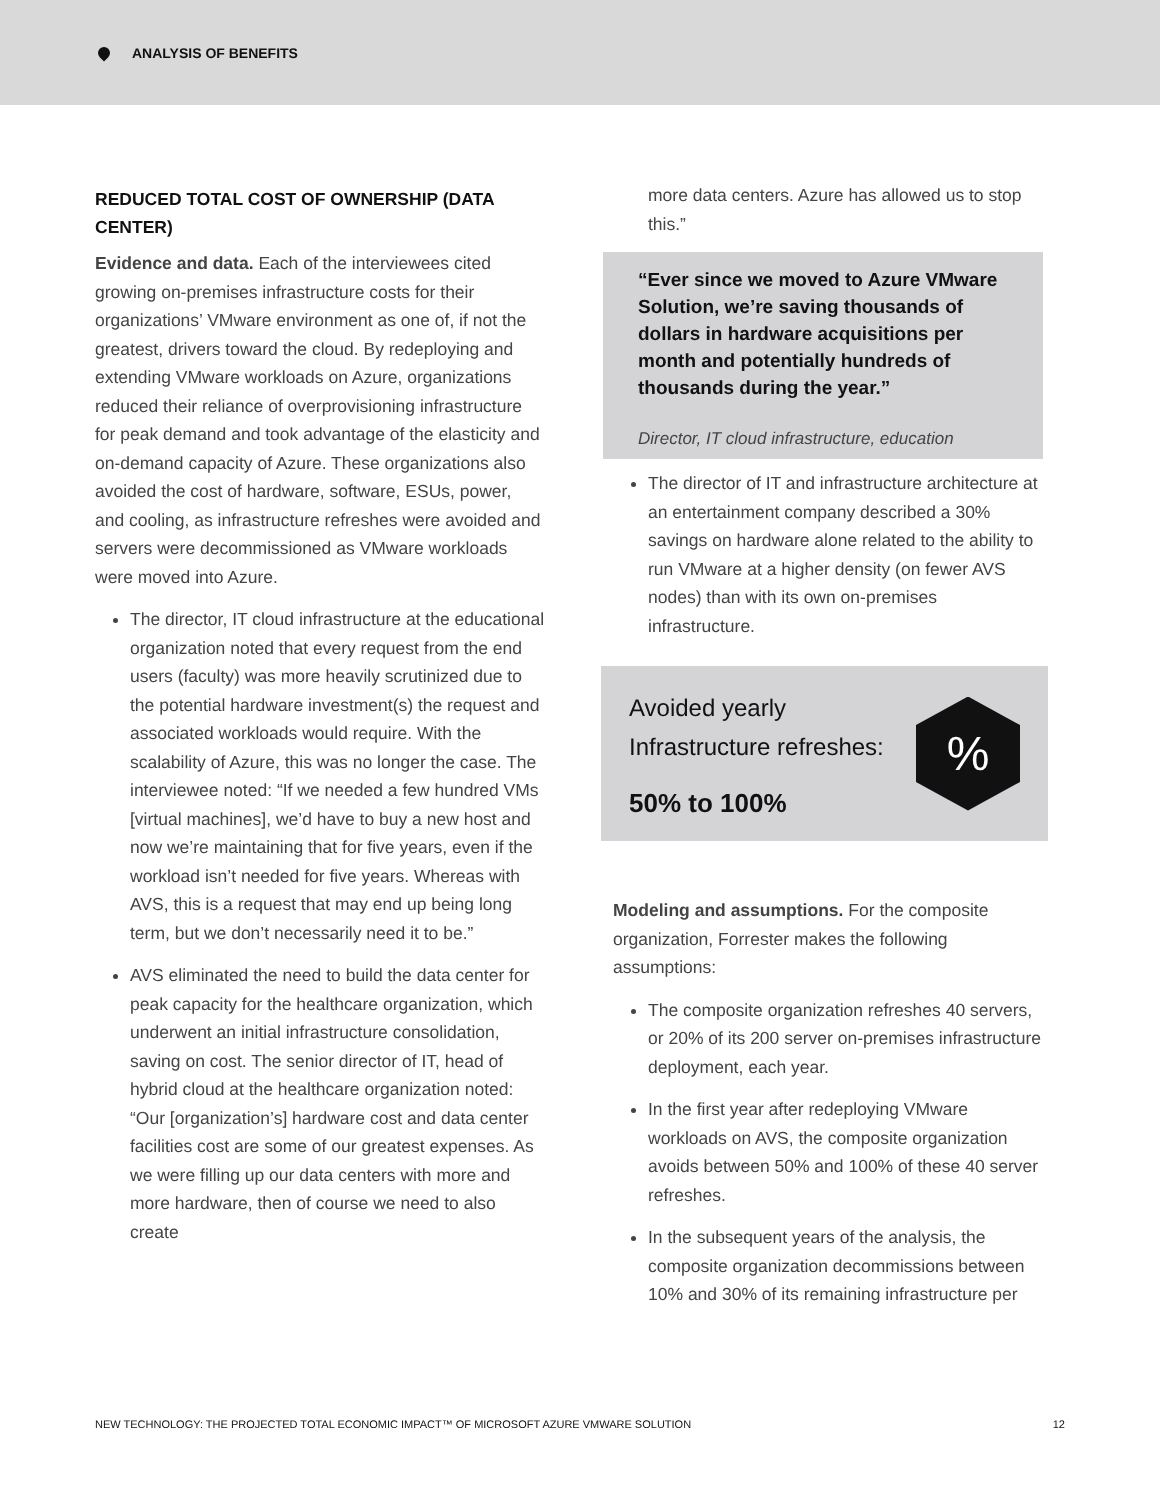ANALYSIS OF BENEFITS
REDUCED TOTAL COST OF OWNERSHIP (DATA CENTER)
Evidence and data. Each of the interviewees cited growing on-premises infrastructure costs for their organizations’ VMware environment as one of, if not the greatest, drivers toward the cloud. By redeploying and extending VMware workloads on Azure, organizations reduced their reliance of overprovisioning infrastructure for peak demand and took advantage of the elasticity and on-demand capacity of Azure. These organizations also avoided the cost of hardware, software, ESUs, power, and cooling, as infrastructure refreshes were avoided and servers were decommissioned as VMware workloads were moved into Azure.
The director, IT cloud infrastructure at the educational organization noted that every request from the end users (faculty) was more heavily scrutinized due to the potential hardware investment(s) the request and associated workloads would require. With the scalability of Azure, this was no longer the case. The interviewee noted: “If we needed a few hundred VMs [virtual machines], we’d have to buy a new host and now we’re maintaining that for five years, even if the workload isn’t needed for five years. Whereas with AVS, this is a request that may end up being long term, but we don’t necessarily need it to be.”
AVS eliminated the need to build the data center for peak capacity for the healthcare organization, which underwent an initial infrastructure consolidation, saving on cost. The senior director of IT, head of hybrid cloud at the healthcare organization noted: “Our [organization’s] hardware cost and data center facilities cost are some of our greatest expenses. As we were filling up our data centers with more and more hardware, then of course we need to also create
more data centers. Azure has allowed us to stop this.”
“Ever since we moved to Azure VMware Solution, we’re saving thousands of dollars in hardware acquisitions per month and potentially hundreds of thousands during the year.”
Director, IT cloud infrastructure, education
The director of IT and infrastructure architecture at an entertainment company described a 30% savings on hardware alone related to the ability to run VMware at a higher density (on fewer AVS nodes) than with its own on-premises infrastructure.
Avoided yearly
Infrastructure refreshes:
50% to 100%
%
Modeling and assumptions. For the composite organization, Forrester makes the following assumptions:
The composite organization refreshes 40 servers, or 20% of its 200 server on-premises infrastructure deployment, each year.
In the first year after redeploying VMware workloads on AVS, the composite organization avoids between 50% and 100% of these 40 server refreshes.
In the subsequent years of the analysis, the composite organization decommissions between 10% and 30% of its remaining infrastructure per
NEW TECHNOLOGY: THE PROJECTED TOTAL ECONOMIC IMPACT™ OF MICROSOFT AZURE VMWARE SOLUTION 12